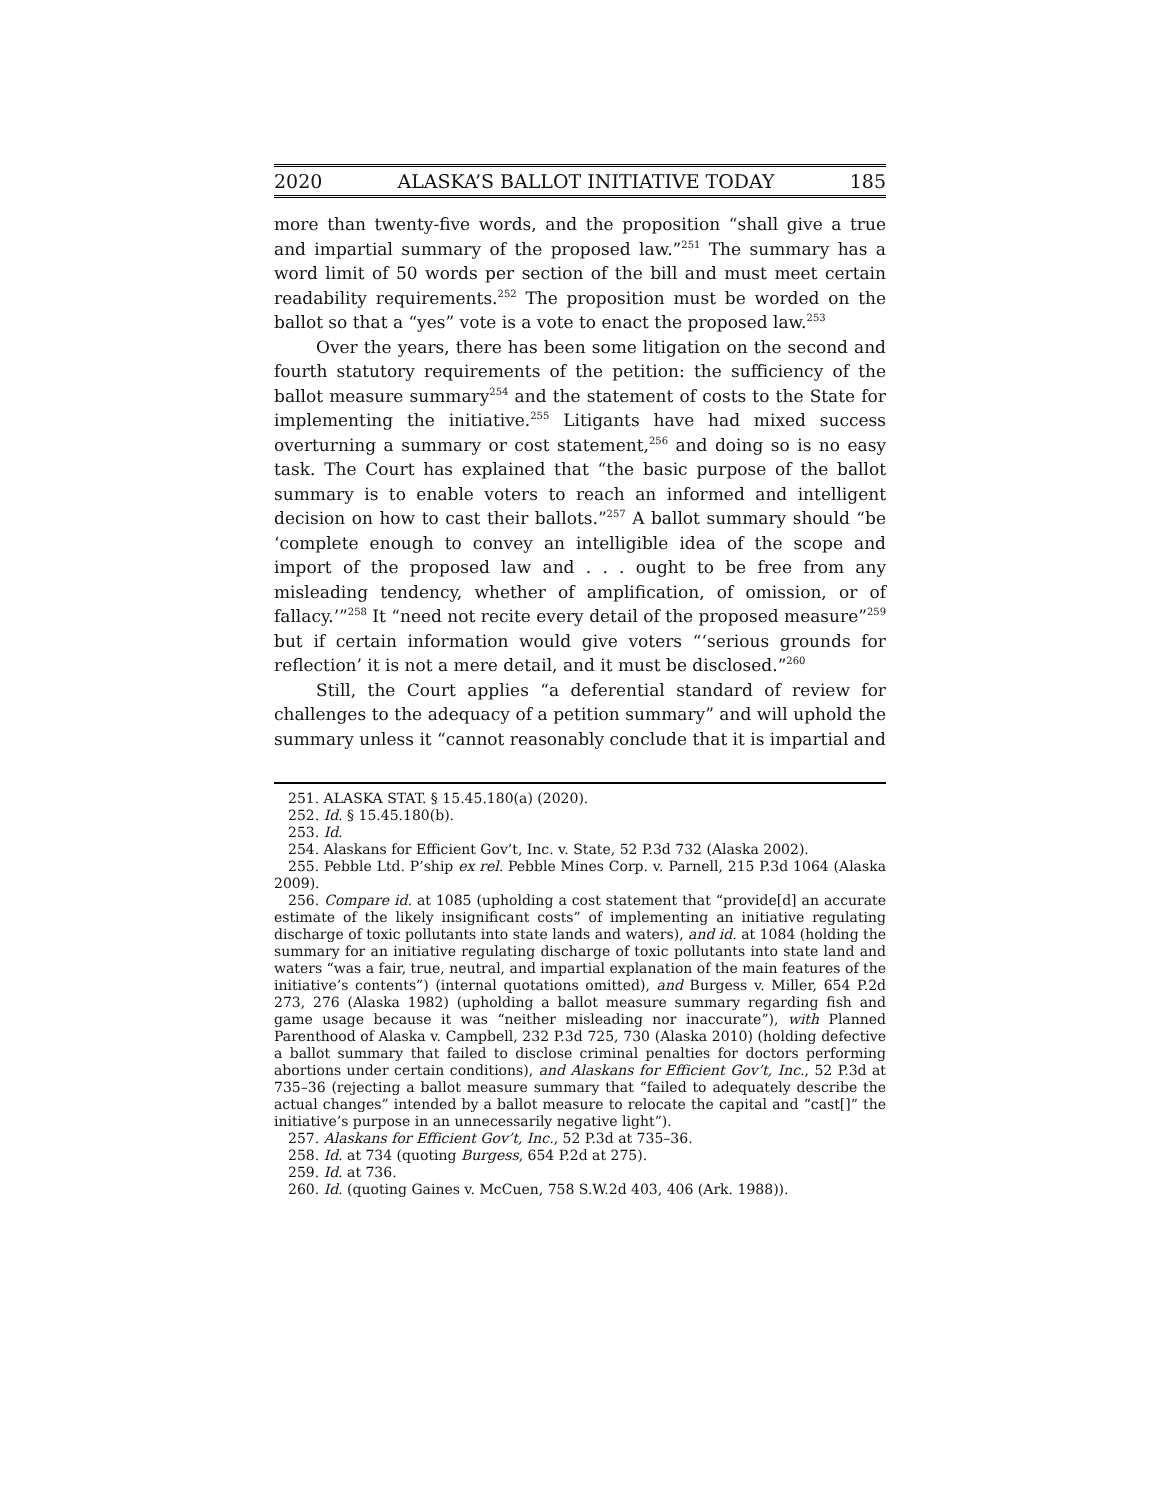2020 ALASKA’S BALLOT INITIATIVE TODAY 185
more than twenty-five words, and the proposition “shall give a true and impartial summary of the proposed law.”<sup>251</sup> The summary has a word limit of 50 words per section of the bill and must meet certain readability requirements.<sup>252</sup> The proposition must be worded on the ballot so that a “yes” vote is a vote to enact the proposed law.<sup>253</sup>
Over the years, there has been some litigation on the second and fourth statutory requirements of the petition: the sufficiency of the ballot measure summary<sup>254</sup> and the statement of costs to the State for implementing the initiative.<sup>255</sup> Litigants have had mixed success overturning a summary or cost statement,<sup>256</sup> and doing so is no easy task. The Court has explained that “the basic purpose of the ballot summary is to enable voters to reach an informed and intelligent decision on how to cast their ballots.”<sup>257</sup> A ballot summary should “be ‘complete enough to convey an intelligible idea of the scope and import of the proposed law and . . . ought to be free from any misleading tendency, whether of amplification, of omission, or of fallacy.’”<sup>258</sup> It “need not recite every detail of the proposed measure”<sup>259</sup> but if certain information would give voters “‘serious grounds for reflection’ it is not a mere detail, and it must be disclosed.”<sup>260</sup>
Still, the Court applies “a deferential standard of review for challenges to the adequacy of a petition summary” and will uphold the summary unless it “cannot reasonably conclude that it is impartial and
251. ALASKA STAT. § 15.45.180(a) (2020).
252. Id. § 15.45.180(b).
253. Id.
254. Alaskans for Efficient Gov’t, Inc. v. State, 52 P.3d 732 (Alaska 2002).
255. Pebble Ltd. P’ship ex rel. Pebble Mines Corp. v. Parnell, 215 P.3d 1064 (Alaska 2009).
256. Compare id. at 1085 (upholding a cost statement that “provide[d] an accurate estimate of the likely insignificant costs” of implementing an initiative regulating discharge of toxic pollutants into state lands and waters), and id. at 1084 (holding the summary for an initiative regulating discharge of toxic pollutants into state land and waters “was a fair, true, neutral, and impartial explanation of the main features of the initiative’s contents”) (internal quotations omitted), and Burgess v. Miller, 654 P.2d 273, 276 (Alaska 1982) (upholding a ballot measure summary regarding fish and game usage because it was “neither misleading nor inaccurate”), with Planned Parenthood of Alaska v. Campbell, 232 P.3d 725, 730 (Alaska 2010) (holding defective a ballot summary that failed to disclose criminal penalties for doctors performing abortions under certain conditions), and Alaskans for Efficient Gov’t, Inc., 52 P.3d at 735–36 (rejecting a ballot measure summary that “failed to adequately describe the actual changes” intended by a ballot measure to relocate the capital and “cast[]” the initiative’s purpose in an unnecessarily negative light”).
257. Alaskans for Efficient Gov’t, Inc., 52 P.3d at 735–36.
258. Id. at 734 (quoting Burgess, 654 P.2d at 275).
259. Id. at 736.
260. Id. (quoting Gaines v. McCuen, 758 S.W.2d 403, 406 (Ark. 1988)).